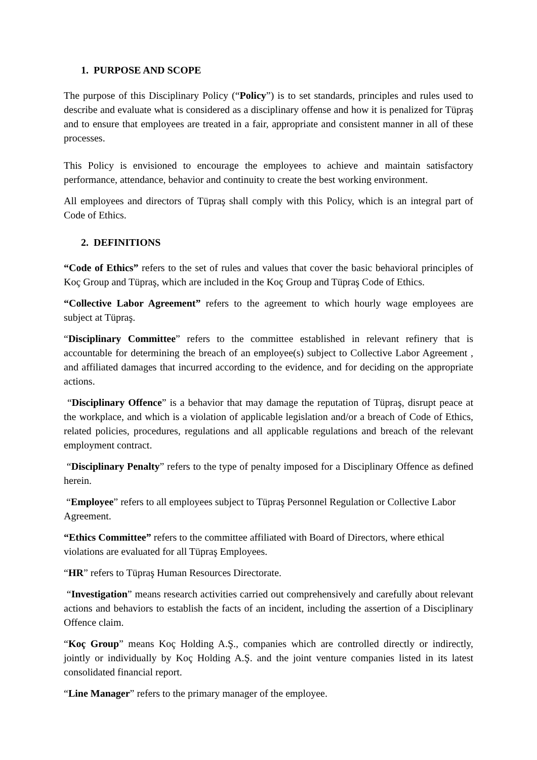1. PURPOSE AND SCOPE
The purpose of this Disciplinary Policy (“Policy”) is to set standards, principles and rules used to describe and evaluate what is considered as a disciplinary offense and how it is penalized for Tüpraş and to ensure that employees are treated in a fair, appropriate and consistent manner in all of these processes.
This Policy is envisioned to encourage the employees to achieve and maintain satisfactory performance, attendance, behavior and continuity to create the best working environment.
All employees and directors of Tüpraş shall comply with this Policy, which is an integral part of Code of Ethics.
2. DEFINITIONS
“Code of Ethics” refers to the set of rules and values that cover the basic behavioral principles of Koç Group and Tüpraş, which are included in the Koç Group and Tüpraş Code of Ethics.
“Collective Labor Agreement” refers to the agreement to which hourly wage employees are subject at Tüpraş.
“Disciplinary Committee” refers to the committee established in relevant refinery that is accountable for determining the breach of an employee(s) subject to Collective Labor Agreement , and affiliated damages that incurred according to the evidence, and for deciding on the appropriate actions.
“Disciplinary Offence” is a behavior that may damage the reputation of Tüpraş, disrupt peace at the workplace, and which is a violation of applicable legislation and/or a breach of Code of Ethics, related policies, procedures, regulations and all applicable regulations and breach of the relevant employment contract.
“Disciplinary Penalty” refers to the type of penalty imposed for a Disciplinary Offence as defined herein.
“Employee” refers to all employees subject to Tüpraş Personnel Regulation or Collective Labor Agreement.
“Ethics Committee” refers to the committee affiliated with Board of Directors, where ethical violations are evaluated for all Tüpraş Employees.
“HR” refers to Tüpraş Human Resources Directorate.
“Investigation” means research activities carried out comprehensively and carefully about relevant actions and behaviors to establish the facts of an incident, including the assertion of a Disciplinary Offence claim.
“Koç Group” means Koç Holding A.Ş., companies which are controlled directly or indirectly, jointly or individually by Koç Holding A.Ş. and the joint venture companies listed in its latest consolidated financial report.
“Line Manager” refers to the primary manager of the employee.